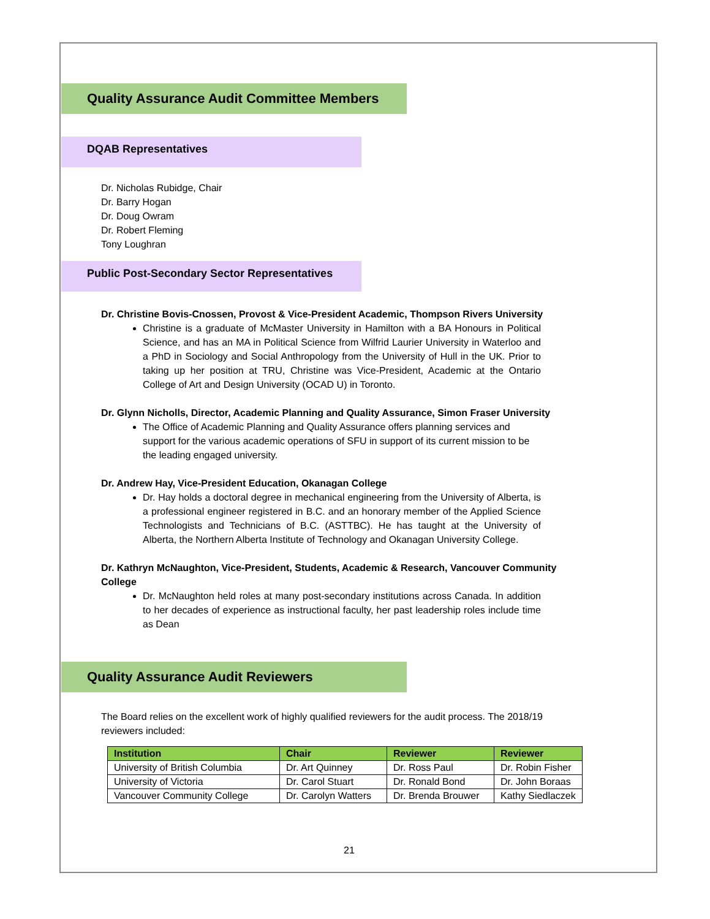Quality Assurance Audit Committee Members
DQAB Representatives
Dr. Nicholas Rubidge, Chair
Dr. Barry Hogan
Dr. Doug Owram
Dr. Robert Fleming
Tony Loughran
Public Post-Secondary Sector Representatives
Dr. Christine Bovis-Cnossen, Provost & Vice-President Academic, Thompson Rivers University
Christine is a graduate of McMaster University in Hamilton with a BA Honours in Political Science, and has an MA in Political Science from Wilfrid Laurier University in Waterloo and a PhD in Sociology and Social Anthropology from the University of Hull in the UK. Prior to taking up her position at TRU, Christine was Vice-President, Academic at the Ontario College of Art and Design University (OCAD U) in Toronto.
Dr. Glynn Nicholls, Director, Academic Planning and Quality Assurance, Simon Fraser University
The Office of Academic Planning and Quality Assurance offers planning services and support for the various academic operations of SFU in support of its current mission to be the leading engaged university.
Dr. Andrew Hay, Vice-President Education, Okanagan College
Dr. Hay holds a doctoral degree in mechanical engineering from the University of Alberta, is a professional engineer registered in B.C. and an honorary member of the Applied Science Technologists and Technicians of B.C. (ASTTBC). He has taught at the University of Alberta, the Northern Alberta Institute of Technology and Okanagan University College.
Dr. Kathryn McNaughton, Vice-President, Students, Academic & Research, Vancouver Community College
Dr. McNaughton held roles at many post-secondary institutions across Canada. In addition to her decades of experience as instructional faculty, her past leadership roles include time as Dean
Quality Assurance Audit Reviewers
The Board relies on the excellent work of highly qualified reviewers for the audit process. The 2018/19 reviewers included:
| Institution | Chair | Reviewer | Reviewer |
| --- | --- | --- | --- |
| University of British Columbia | Dr. Art Quinney | Dr. Ross Paul | Dr. Robin Fisher |
| University of Victoria | Dr. Carol Stuart | Dr. Ronald Bond | Dr. John Boraas |
| Vancouver Community College | Dr. Carolyn Watters | Dr. Brenda Brouwer | Kathy Siedlaczek |
21